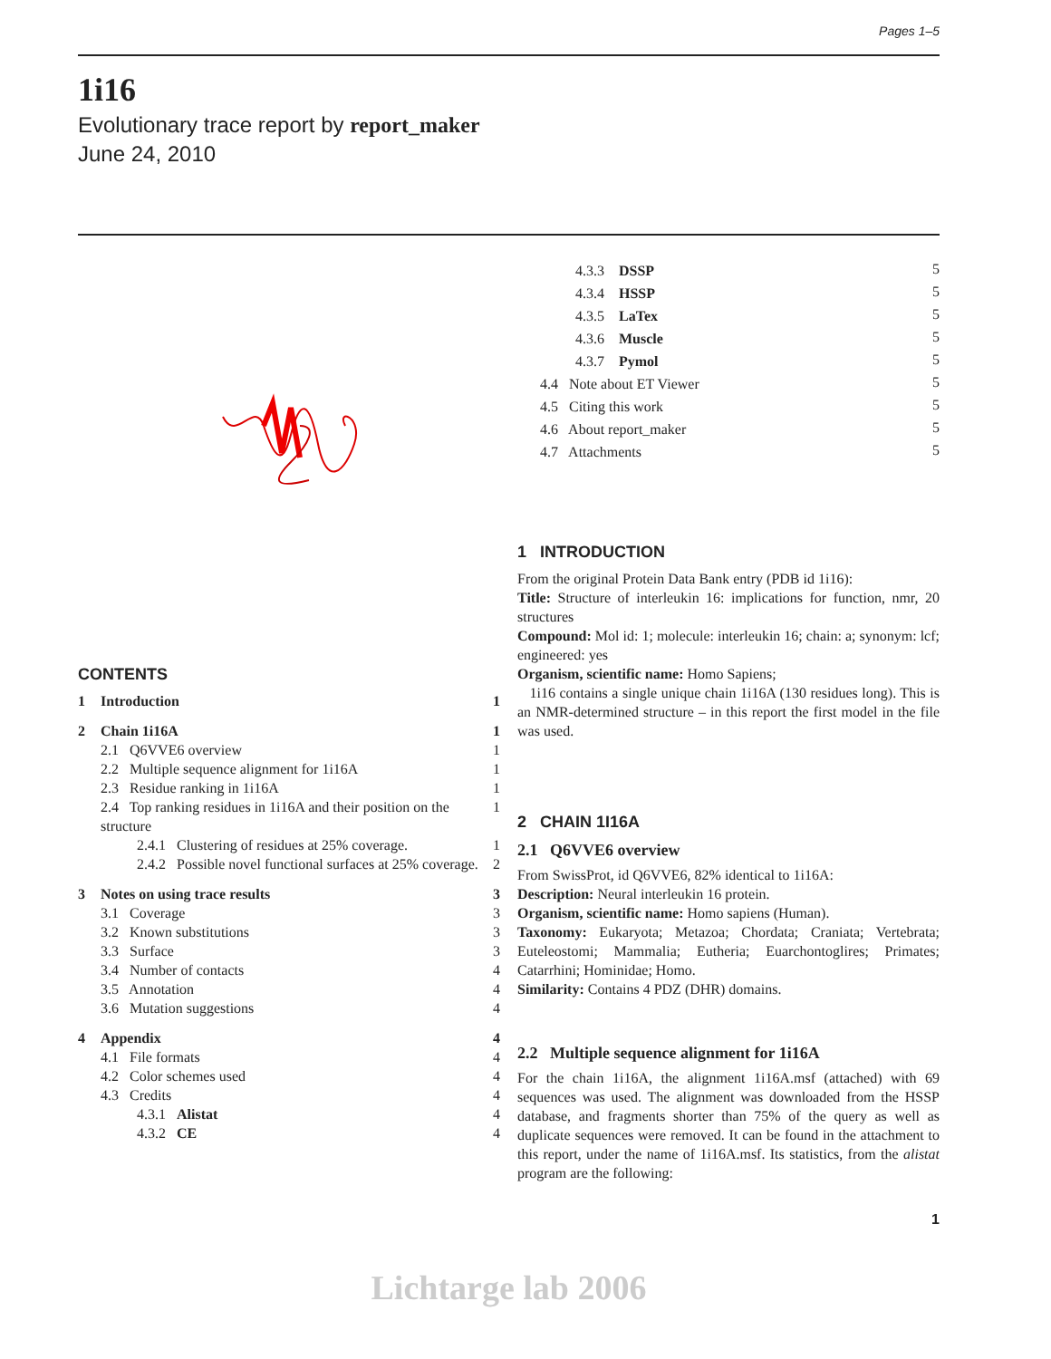Pages 1–5
1i16
Evolutionary trace report by report_maker
June 24, 2010
CONTENTS
| 1 | Introduction | 1 |
| 2 | Chain 1i16A | 1 |
| | 2.1 Q6VVE6 overview | 1 |
| | 2.2 Multiple sequence alignment for 1i16A | 1 |
| | 2.3 Residue ranking in 1i16A | 1 |
| | 2.4 Top ranking residues in 1i16A and their position on the structure | 1 |
| | 2.4.1 Clustering of residues at 25% coverage. | 1 |
| | 2.4.2 Possible novel functional surfaces at 25% coverage. | 2 |
| 3 | Notes on using trace results | 3 |
| | 3.1 Coverage | 3 |
| | 3.2 Known substitutions | 3 |
| | 3.3 Surface | 3 |
| | 3.4 Number of contacts | 4 |
| | 3.5 Annotation | 4 |
| | 3.6 Mutation suggestions | 4 |
| 4 | Appendix | 4 |
| | 4.1 File formats | 4 |
| | 4.2 Color schemes used | 4 |
| | 4.3 Credits | 4 |
| | 4.3.1 Alistat | 4 |
| | 4.3.2 CE | 4 |
| 4.3.3 DSSP | 5 |
| 4.3.4 HSSP | 5 |
| 4.3.5 LaTex | 5 |
| 4.3.6 Muscle | 5 |
| 4.3.7 Pymol | 5 |
| 4.4 Note about ET Viewer | 5 |
| 4.5 Citing this work | 5 |
| 4.6 About report_maker | 5 |
| 4.7 Attachments | 5 |
1 INTRODUCTION
From the original Protein Data Bank entry (PDB id 1i16):
Title: Structure of interleukin 16: implications for function, nmr, 20 structures
Compound: Mol id: 1; molecule: interleukin 16; chain: a; synonym: lcf; engineered: yes
Organism, scientific name: Homo Sapiens;
1i16 contains a single unique chain 1i16A (130 residues long). This is an NMR-determined structure – in this report the first model in the file was used.
2 CHAIN 1I16A
2.1 Q6VVE6 overview
From SwissProt, id Q6VVE6, 82% identical to 1i16A:
Description: Neural interleukin 16 protein.
Organism, scientific name: Homo sapiens (Human).
Taxonomy: Eukaryota; Metazoa; Chordata; Craniata; Vertebrata; Euteleostomi; Mammalia; Eutheria; Euarchontoglires; Primates; Catarrhini; Hominidae; Homo.
Similarity: Contains 4 PDZ (DHR) domains.
2.2 Multiple sequence alignment for 1i16A
For the chain 1i16A, the alignment 1i16A.msf (attached) with 69 sequences was used. The alignment was downloaded from the HSSP database, and fragments shorter than 75% of the query as well as duplicate sequences were removed. It can be found in the attachment to this report, under the name of 1i16A.msf. Its statistics, from the alistat program are the following:
1
Lichtarge lab 2006